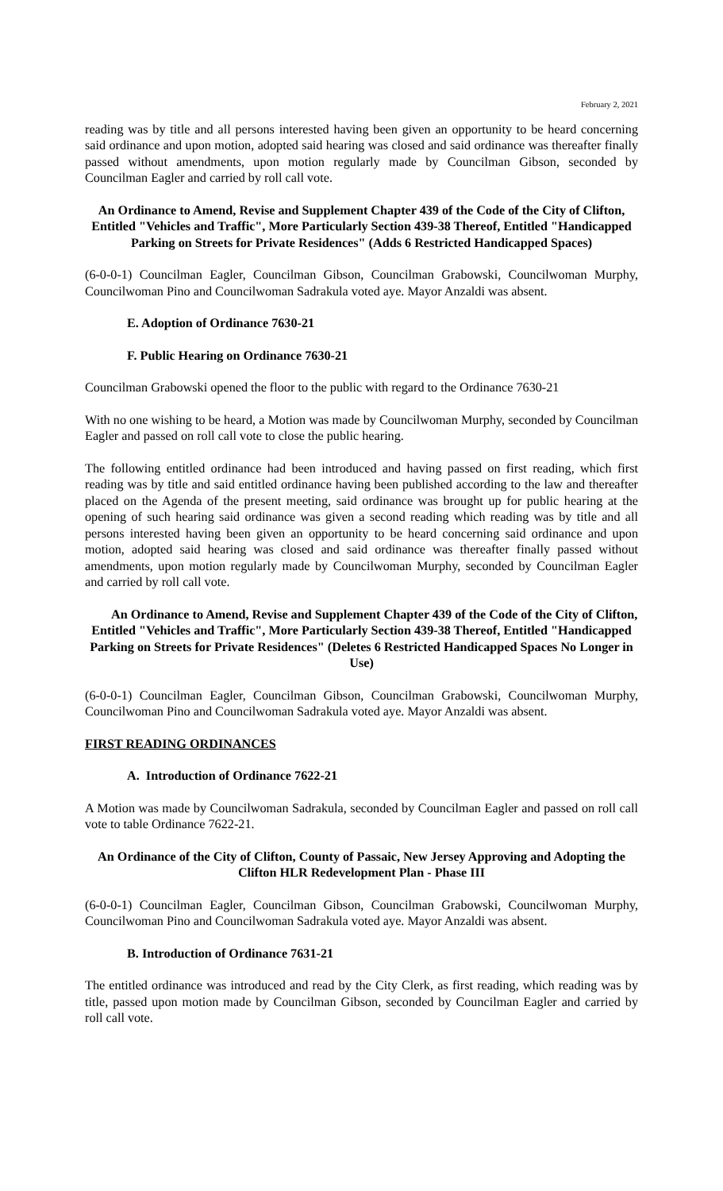February 2, 2021
reading was by title and all persons interested having been given an opportunity to be heard concerning said ordinance and upon motion, adopted said hearing was closed and said ordinance was thereafter finally passed without amendments, upon motion regularly made by Councilman Gibson, seconded by Councilman Eagler and carried by roll call vote.
An Ordinance to Amend, Revise and Supplement Chapter 439 of the Code of the City of Clifton, Entitled "Vehicles and Traffic", More Particularly Section 439-38 Thereof, Entitled "Handicapped Parking on Streets for Private Residences" (Adds 6 Restricted Handicapped Spaces)
(6-0-0-1) Councilman Eagler, Councilman Gibson, Councilman Grabowski, Councilwoman Murphy, Councilwoman Pino and Councilwoman Sadrakula voted aye. Mayor Anzaldi was absent.
E. Adoption of Ordinance 7630-21
F. Public Hearing on Ordinance 7630-21
Councilman Grabowski opened the floor to the public with regard to the Ordinance 7630-21
With no one wishing to be heard, a Motion was made by Councilwoman Murphy, seconded by Councilman Eagler and passed on roll call vote to close the public hearing.
The following entitled ordinance had been introduced and having passed on first reading, which first reading was by title and said entitled ordinance having been published according to the law and thereafter placed on the Agenda of the present meeting, said ordinance was brought up for public hearing at the opening of such hearing said ordinance was given a second reading which reading was by title and all persons interested having been given an opportunity to be heard concerning said ordinance and upon motion, adopted said hearing was closed and said ordinance was thereafter finally passed without amendments, upon motion regularly made by Councilwoman Murphy, seconded by Councilman Eagler and carried by roll call vote.
An Ordinance to Amend, Revise and Supplement Chapter 439 of the Code of the City of Clifton, Entitled "Vehicles and Traffic", More Particularly Section 439-38 Thereof, Entitled "Handicapped Parking on Streets for Private Residences" (Deletes 6 Restricted Handicapped Spaces No Longer in Use)
(6-0-0-1) Councilman Eagler, Councilman Gibson, Councilman Grabowski, Councilwoman Murphy, Councilwoman Pino and Councilwoman Sadrakula voted aye. Mayor Anzaldi was absent.
FIRST READING ORDINANCES
A. Introduction of Ordinance 7622-21
A Motion was made by Councilwoman Sadrakula, seconded by Councilman Eagler and passed on roll call vote to table Ordinance 7622-21.
An Ordinance of the City of Clifton, County of Passaic, New Jersey Approving and Adopting the Clifton HLR Redevelopment Plan - Phase III
(6-0-0-1) Councilman Eagler, Councilman Gibson, Councilman Grabowski, Councilwoman Murphy, Councilwoman Pino and Councilwoman Sadrakula voted aye. Mayor Anzaldi was absent.
B. Introduction of Ordinance 7631-21
The entitled ordinance was introduced and read by the City Clerk, as first reading, which reading was by title, passed upon motion made by Councilman Gibson, seconded by Councilman Eagler and carried by roll call vote.